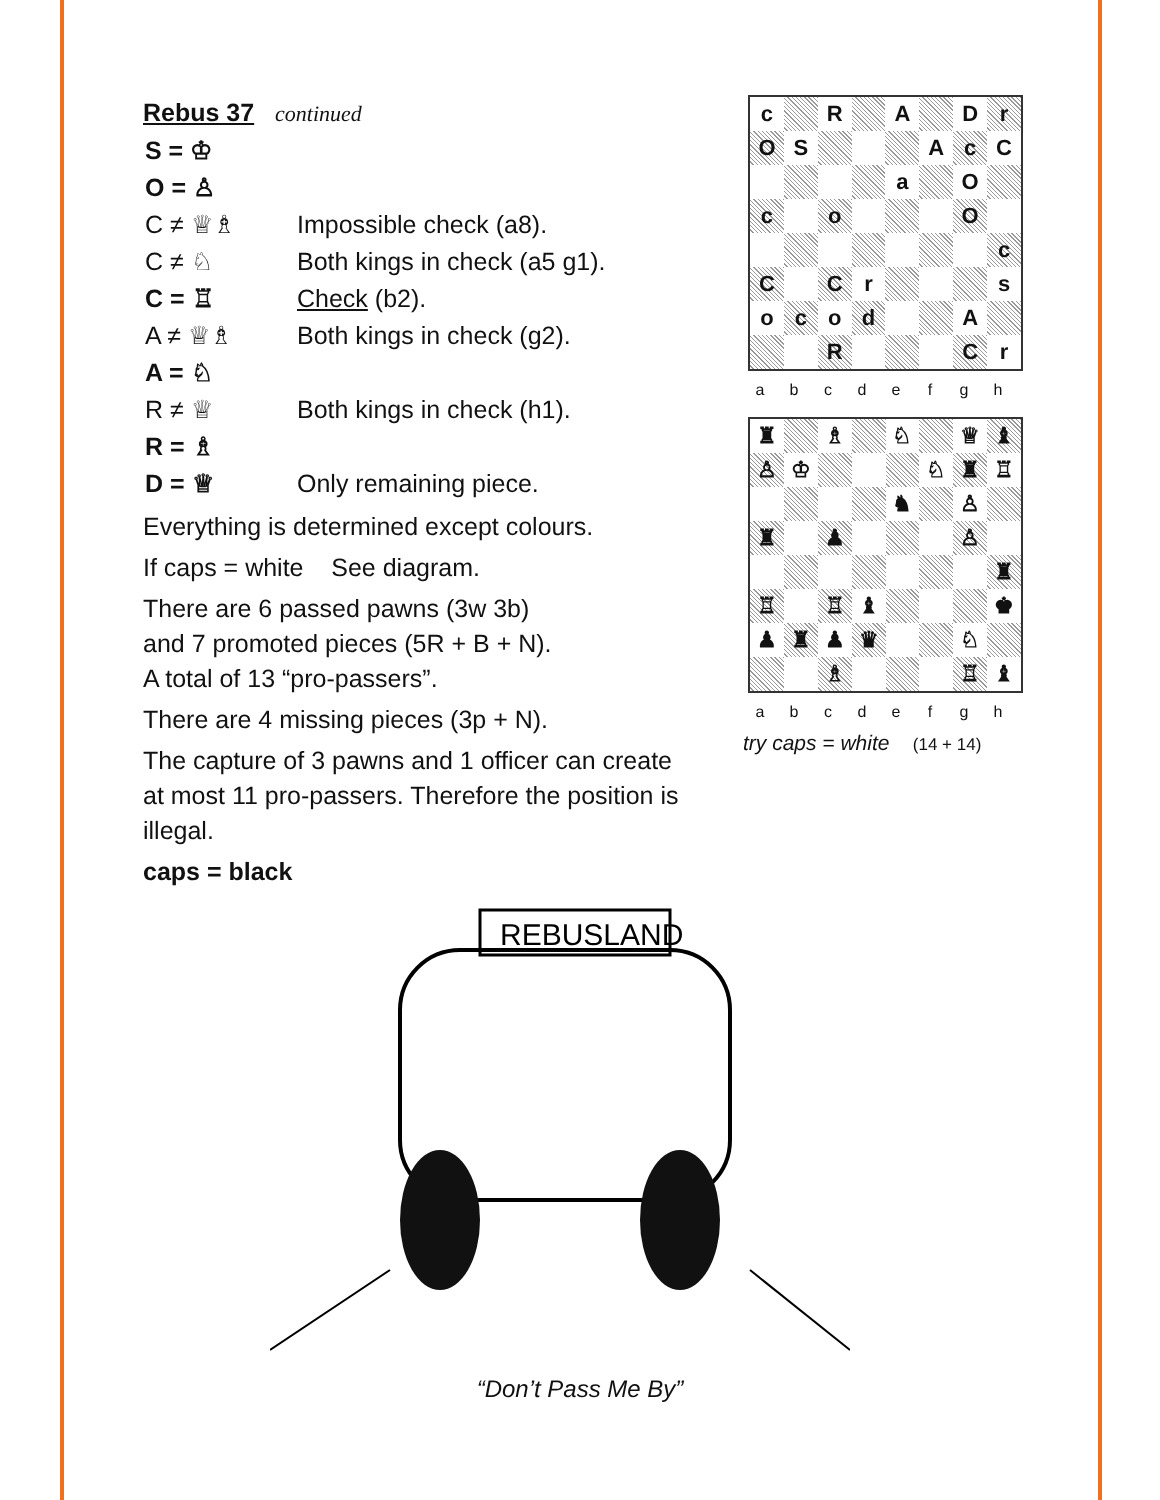Rebus 37 continued
| S = ♔ | |
| O = ♙ | |
| C ≠ ♕♗ | Impossible check (a8). |
| C ≠ ♘ | Both kings in check (a5 g1). |
| C = ♖ | Check (b2). |
| A ≠ ♕♗ | Both kings in check (g2). |
| A = ♘ | |
| R ≠ ♕ | Both kings in check (h1). |
| R = ♗ | |
| D = ♕ | Only remaining piece. |
Everything is determined except colours.
If caps = white See diagram.
There are 6 passed pawns (3w 3b)
and 7 promoted pieces (5R + B + N).
A total of 13 “pro-passers”.
There are 4 missing pieces (3p + N).
The capture of 3 pawns and 1 officer can create at most 11 pro-passers. Therefore the position is illegal.
caps = black
| c | | R | | A | | D | r |
| O | S | | | | A | c | C |
| | | | | a | | O | |
| c | | o | | | | O | |
| | | | | | | | c |
| C | | C | r | | | | s |
| o | c | o | d | | | A | |
| | | R | | | | C | r |
abcdefgh
| ♜ | | ♗ | | ♘ | | ♕ | ♝ |
| ♙ | ♔ | | | | ♘ | ♜ | ♖ |
| | | | | ♞ | | ♙ | |
| ♜ | | ♟ | | | | ♙ | |
| | | | | | | | ♜ |
| ♖ | | ♖ | ♝ | | | | ♚ |
| ♟ | ♜ | ♟ | ♛ | | | ♘ | |
| | | ♗ | | | | ♖ | ♝ |
abcdefgh
try caps = white (14 + 14)
REBUSLAND
“Don’t Pass Me By”